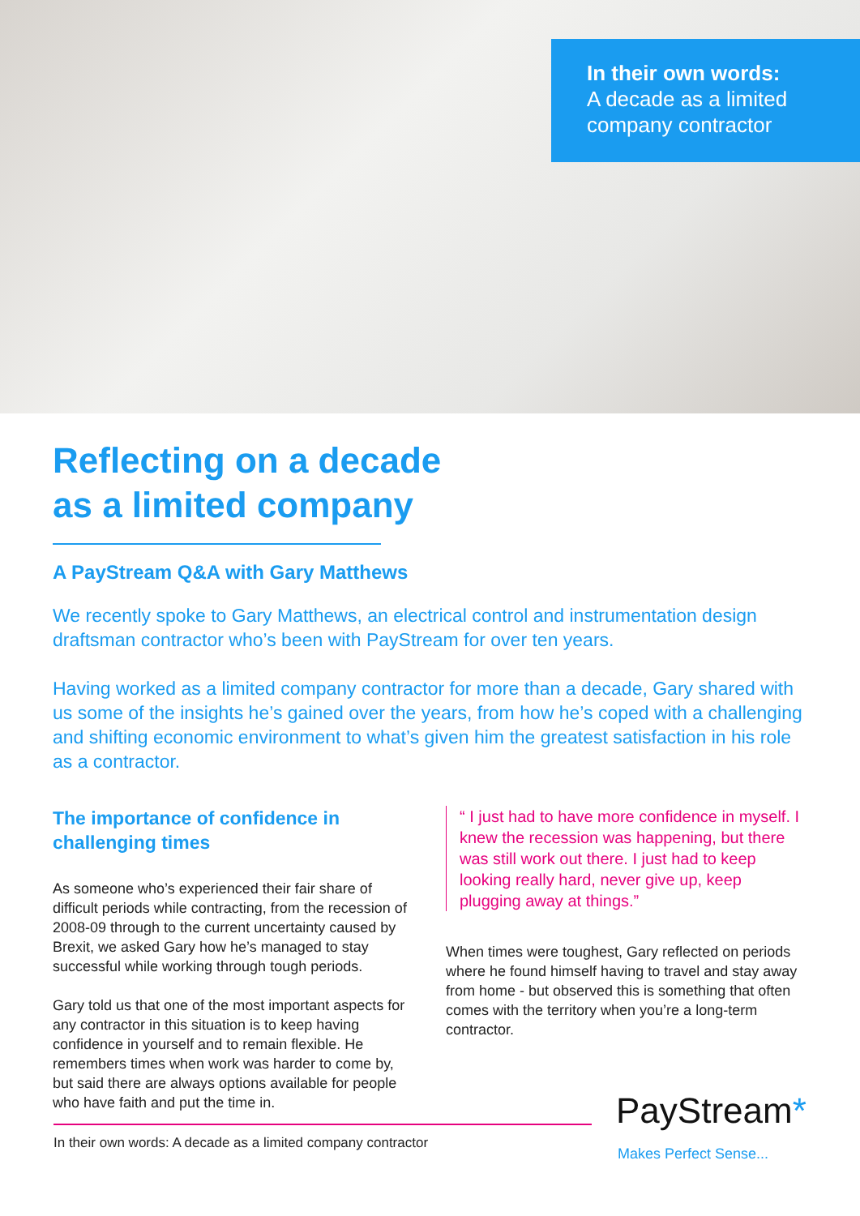In their own words:
A decade as a limited company contractor
Reflecting on a decade
as a limited company
A PayStream Q&A with Gary Matthews
We recently spoke to Gary Matthews, an electrical control and instrumentation design draftsman contractor who’s been with PayStream for over ten years.
Having worked as a limited company contractor for more than a decade, Gary shared with us some of the insights he’s gained over the years, from how he’s coped with a challenging and shifting economic environment to what’s given him the greatest satisfaction in his role as a contractor.
The importance of confidence in challenging times
As someone who’s experienced their fair share of difficult periods while contracting, from the recession of 2008-09 through to the current uncertainty caused by Brexit, we asked Gary how he’s managed to stay successful while working through tough periods.
Gary told us that one of the most important aspects for any contractor in this situation is to keep having confidence in yourself and to remain flexible. He remembers times when work was harder to come by, but said there are always options available for people who have faith and put the time in.
“ I just had to have more confidence in myself. I knew the recession was happening, but there was still work out there. I just had to keep looking really hard, never give up, keep plugging away at things.”
When times were toughest, Gary reflected on periods where he found himself having to travel and stay away from home - but observed this is something that often comes with the territory when you’re a long-term contractor.
In their own words: A decade as a limited company contractor PayStream*
Makes Perfect Sense...